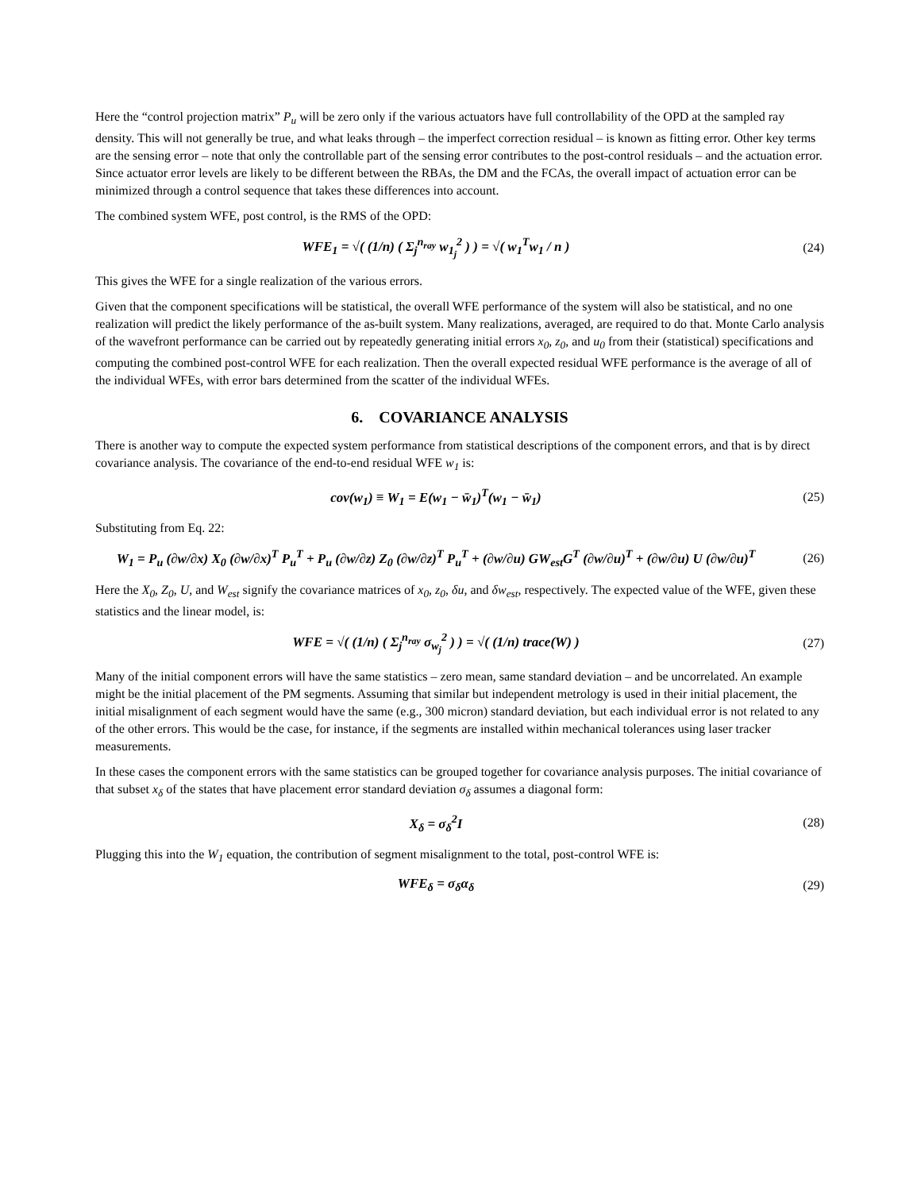Here the “control projection matrix” P<sub>u</sub> will be zero only if the various actuators have full controllability of the OPD at the sampled ray density. This will not generally be true, and what leaks through – the imperfect correction residual – is known as fitting error. Other key terms are the sensing error – note that only the controllable part of the sensing error contributes to the post-control residuals – and the actuation error. Since actuator error levels are likely to be different between the RBAs, the DM and the FCAs, the overall impact of actuation error can be minimized through a control sequence that takes these differences into account.
The combined system WFE, post control, is the RMS of the OPD:
WFE<sub>1</sub> = √( (1/n) ( Σ<sub>j</sub><sup>n<sub>ray</sub></sup> w<sub>1<sub>j</sub></sub><sup>2</sup> ) ) = √( w<sub>1</sub><sup>T</sup>w<sub>1</sub> / n )
(24)
This gives the WFE for a single realization of the various errors.
Given that the component specifications will be statistical, the overall WFE performance of the system will also be statistical, and no one realization will predict the likely performance of the as-built system. Many realizations, averaged, are required to do that. Monte Carlo analysis of the wavefront performance can be carried out by repeatedly generating initial errors x<sub>0</sub>, z<sub>0</sub>, and u<sub>0</sub> from their (statistical) specifications and computing the combined post-control WFE for each realization. Then the overall expected residual WFE performance is the average of all of the individual WFEs, with error bars determined from the scatter of the individual WFEs.
6. COVARIANCE ANALYSIS
There is another way to compute the expected system performance from statistical descriptions of the component errors, and that is by direct covariance analysis. The covariance of the end-to-end residual WFE w<sub>1</sub> is:
cov(w<sub>1</sub>) ≡ W<sub>1</sub> = E(w<sub>1</sub> − w̄<sub>1</sub>)<sup>T</sup>(w<sub>1</sub> − w̄<sub>1</sub>)
(25)
Substituting from Eq. 22:
W<sub>1</sub> = P<sub>u</sub> (∂w/∂x) X<sub>0</sub> (∂w/∂x)<sup>T</sup> P<sub>u</sub><sup>T</sup> + P<sub>u</sub> (∂w/∂z) Z<sub>0</sub> (∂w/∂z)<sup>T</sup> P<sub>u</sub><sup>T</sup> + (∂w/∂u) GW<sub>est</sub>G<sup>T</sup> (∂w/∂u)<sup>T</sup> + (∂w/∂u) U (∂w/∂u)<sup>T</sup>
(26)
Here the X<sub>0</sub>, Z<sub>0</sub>, U, and W<sub>est</sub> signify the covariance matrices of x<sub>0</sub>, z<sub>0</sub>, δu, and δw<sub>est</sub>, respectively. The expected value of the WFE, given these statistics and the linear model, is:
WFE = √( (1/n) ( Σ<sub>j</sub><sup>n<sub>ray</sub></sup> σ<sub>w<sub>j</sub></sub><sup>2</sup> ) ) = √( (1/n) trace(W) )
(27)
Many of the initial component errors will have the same statistics – zero mean, same standard deviation – and be uncorrelated. An example might be the initial placement of the PM segments. Assuming that similar but independent metrology is used in their initial placement, the initial misalignment of each segment would have the same (e.g., 300 micron) standard deviation, but each individual error is not related to any of the other errors. This would be the case, for instance, if the segments are installed within mechanical tolerances using laser tracker measurements.
In these cases the component errors with the same statistics can be grouped together for covariance analysis purposes. The initial covariance of that subset x<sub>δ</sub> of the states that have placement error standard deviation σ<sub>δ</sub> assumes a diagonal form:
X<sub>δ</sub> = σ<sub>δ</sub><sup>2</sup>I (28)
Plugging this into the W<sub>1</sub> equation, the contribution of segment misalignment to the total, post-control WFE is:
WFE<sub>δ</sub> = σ<sub>δ</sub>α<sub>δ</sub> (29)